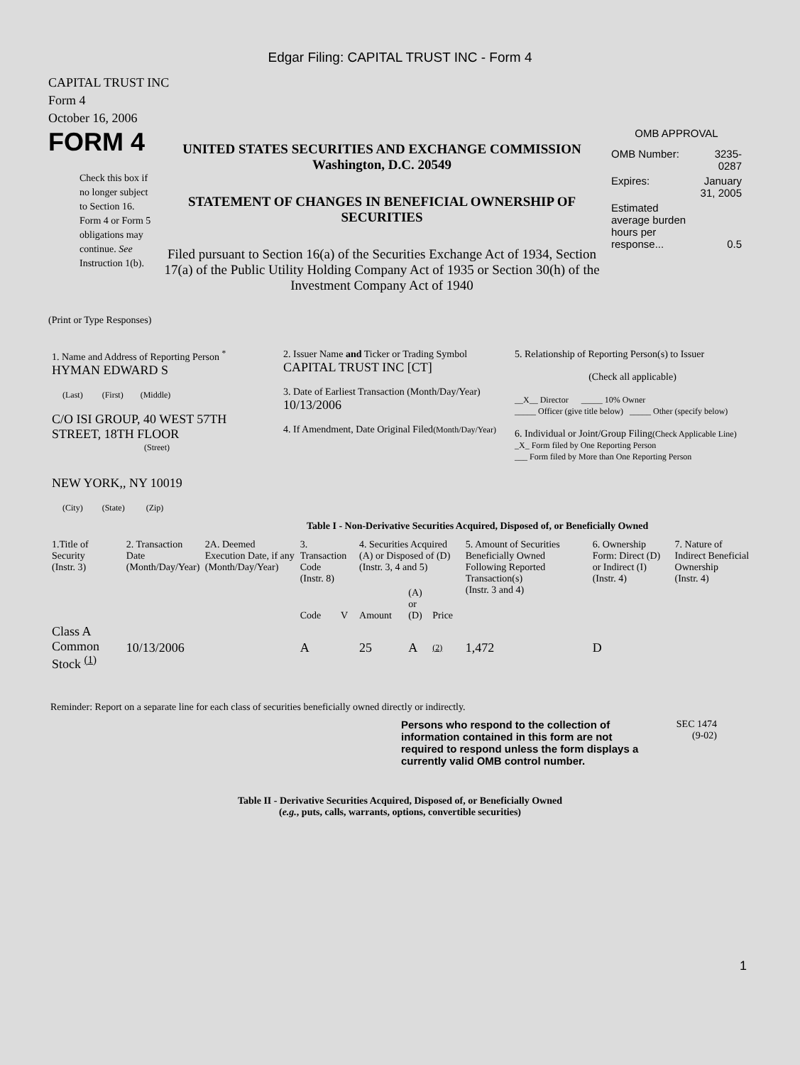Edgar Filing: CAPITAL TRUST INC - Form 4
CAPITAL TRUST INC
Form 4
October 16, 2006
FORM 4
Check this box if no longer subject to Section 16. Form 4 or Form 5 obligations may continue. See Instruction 1(b).
UNITED STATES SECURITIES AND EXCHANGE COMMISSION
Washington, D.C. 20549
STATEMENT OF CHANGES IN BENEFICIAL OWNERSHIP OF SECURITIES
Filed pursuant to Section 16(a) of the Securities Exchange Act of 1934, Section 17(a) of the Public Utility Holding Company Act of 1935 or Section 30(h) of the Investment Company Act of 1940
OMB APPROVAL
| OMB Number: | 3235-0287 |
| Expires: | January 31, 2005 |
| Estimated average burden hours per response... | 0.5 |
(Print or Type Responses)
| 1. Name and Address of Reporting Person <sup>*</sup> HYMAN EDWARD S (Last) (First) (Middle) C/O ISI GROUP, 40 WEST 57TH STREET, 18TH FLOOR (Street) NEW YORK,, NY 10019 (City) (State) (Zip) | 2. Issuer Name and Ticker or Trading Symbol CAPITAL TRUST INC [CT] 3. Date of Earliest Transaction (Month/Day/Year) 10/13/2006 4. If Amendment, Date Original Filed (Month/Day/Year) | 5. Relationship of Reporting Person(s) to Issuer (Check all applicable) __X__ Director _____ 10% Owner _____ Officer (give title below) _____ Other (specify below) 6. Individual or Joint/Group Filing (Check Applicable Line) _X_ Form filed by One Reporting Person ___ Form filed by More than One Reporting Person |
Table I - Non-Derivative Securities Acquired, Disposed of, or Beneficially Owned
| 1.Title of Security (Instr. 3) | 2. Transaction Date (Month/Day/Year) | 2A. Deemed Execution Date, if any (Month/Day/Year) | 3. Transaction Code (Instr. 8) | | 4. Securities Acquired (A) or Disposed of (D) (Instr. 3, 4 and 5) | | | 5. Amount of Securities Beneficially Owned Following Reported Transaction(s) (Instr. 3 and 4) | 6. Ownership Form: Direct (D) or Indirect (I) (Instr. 4) | 7. Nature of Indirect Beneficial Ownership (Instr. 4) |
| --- | --- | --- | --- | --- | --- | --- | --- | --- | --- | --- |
| | | | Code | V | Amount | (A) or (D) | Price | | | |
| Class A Common Stock <sup>(1)</sup> | 10/13/2006 | | A | | 25 | A | (2) | 1,472 | D | |
Reminder: Report on a separate line for each class of securities beneficially owned directly or indirectly.
Persons who respond to the collection of information contained in this form are not required to respond unless the form displays a currently valid OMB control number.
SEC 1474
(9-02)
Table II - Derivative Securities Acquired, Disposed of, or Beneficially Owned
(e.g., puts, calls, warrants, options, convertible securities)
1